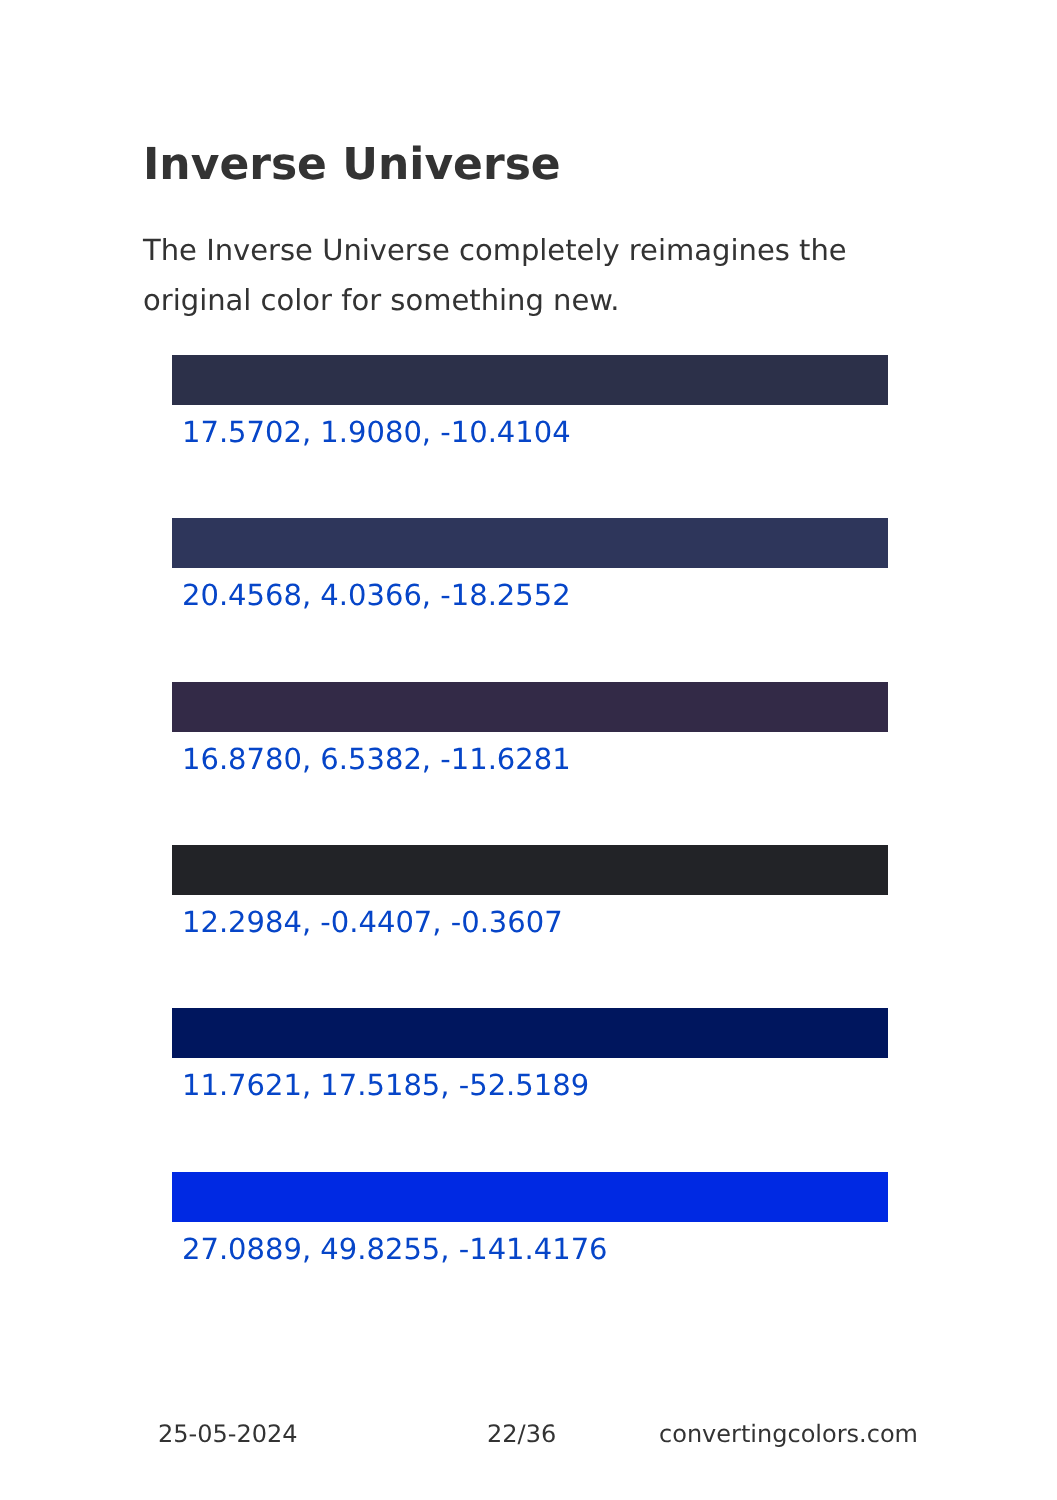Inverse Universe
The Inverse Universe completely reimagines the original color for something new.
17.5702, 1.9080, -10.4104
20.4568, 4.0366, -18.2552
16.8780, 6.5382, -11.6281
12.2984, -0.4407, -0.3607
11.7621, 17.5185, -52.5189
27.0889, 49.8255, -141.4176
25-05-2024 22/36 convertingcolors.com